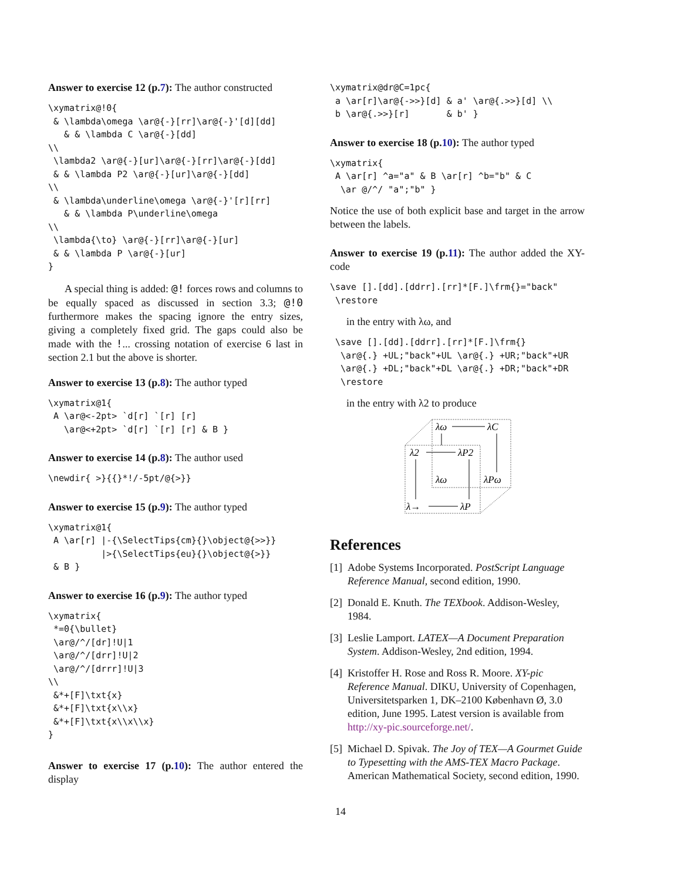Answer to exercise 12 (p.7): The author constructed
\xymatrix@!0{
 & \lambda\omega \ar@{-}[rr]\ar@{-}'[d][dd]
   & & \lambda C \ar@{-}[dd]
\\
 \lambda2 \ar@{-}[ur]\ar@{-}[rr]\ar@{-}[dd]
 & & \lambda P2 \ar@{-}[ur]\ar@{-}[dd]
\\
 & \lambda\underline\omega \ar@{-}'[r][rr]
   & & \lambda P\underline\omega
\\
 \lambda{\to} \ar@{-}[rr]\ar@{-}[ur]
 & & \lambda P \ar@{-}[ur]
}
A special thing is added: @! forces rows and columns to be equally spaced as discussed in section 3.3; @!0 furthermore makes the spacing ignore the entry sizes, giving a completely fixed grid. The gaps could also be made with the !... crossing notation of exercise 6 last in section 2.1 but the above is shorter.
Answer to exercise 13 (p.8): The author typed
\xymatrix@1{
 A \ar@<-2pt> `d[r] `[r] [r]
   \ar@<+2pt> `d[r] `[r] [r] & B }
Answer to exercise 14 (p.8): The author used
\newdir{ >}{{}*!/-5pt/@{>}}
Answer to exercise 15 (p.9): The author typed
\xymatrix@1{
 A \ar[r] |-{\SelectTips{cm}{}\object@{>>}}
          |>{\SelectTips{eu}{}\object@{>}}
 & B }
Answer to exercise 16 (p.9): The author typed
\xymatrix{
 *=0{\bullet}
 \ar@/^/[dr]!U|1
 \ar@/^/[drr]!U|2
 \ar@/^/[drrr]!U|3
\\
 &*+[F]\txt{x}
 &*+[F]\txt{x\\x}
 &*+[F]\txt{x\\x\\x}
}
Answer to exercise 17 (p.10): The author entered the display
\xymatrix@dr@C=1pc{
 a \ar[r]\ar@{->>}[d] & a' \ar@{.>>}[d] \\
 b \ar@{.>>}[r]       & b' }
Answer to exercise 18 (p.10): The author typed
\xymatrix{
 A \ar[r] ^a="a" & B \ar[r] ^b="b" & C
  \ar @/^/ "a";"b" }
Notice the use of both explicit base and target in the arrow between the labels.
Answer to exercise 19 (p.11): The author added the XY-code
\save [].[dd].[ddrr].[rr]*[F.]\frm{}="back"
 \restore
in the entry with λω, and
 \save [].[dd].[ddrr].[rr]*[F.]\frm{}
  \ar@{.} +UL;"back"+UL \ar@{.} +UR;"back"+UR
  \ar@{.} +DL;"back"+DL \ar@{.} +DR;"back"+DR
  \restore
in the entry with λ2 to produce
λω
λC
λ2
λP2
λω
λPω
λ→
λP
References
[1]
Adobe Systems Incorporated. PostScript Language Reference Manual, second edition, 1990.
[2]
Donald E. Knuth. The TEXbook. Addison-Wesley, 1984.
[3]
Leslie Lamport. LATEX—A Document Preparation System. Addison-Wesley, 2nd edition, 1994.
[4]
Kristoffer H. Rose and Ross R. Moore. XY-pic Reference Manual. DIKU, University of Copenhagen, Universitetsparken 1, DK–2100 København Ø, 3.0 edition, June 1995. Latest version is available from http://xy-pic.sourceforge.net/.
[5]
Michael D. Spivak. The Joy of TEX—A Gourmet Guide to Typesetting with the AMS-TEX Macro Package. American Mathematical Society, second edition, 1990.
14